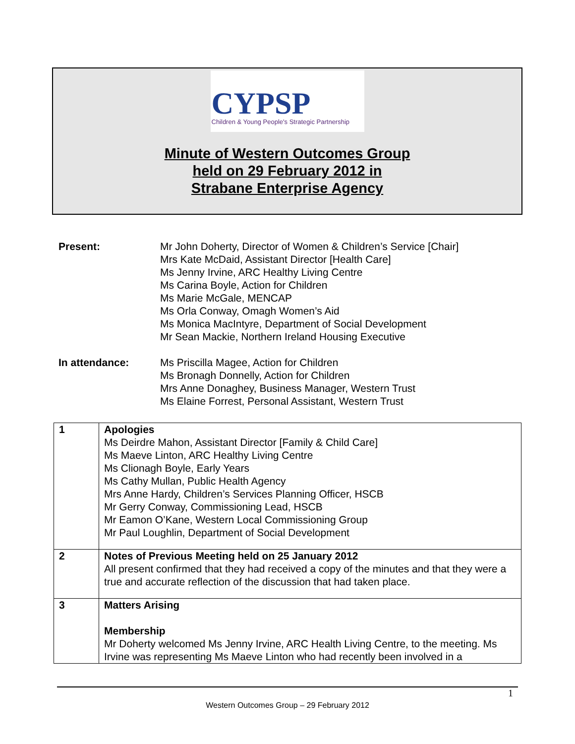CYPSP
Children & Young People's Strategic Partnership
Minute of Western Outcomes Group
held on 29 February 2012 in
Strabane Enterprise Agency
Present: Mr John Doherty, Director of Women & Children’s Service [Chair]
Mrs Kate McDaid, Assistant Director [Health Care]
Ms Jenny Irvine, ARC Healthy Living Centre
Ms Carina Boyle, Action for Children
Ms Marie McGale, MENCAP
Ms Orla Conway, Omagh Women’s Aid
Ms Monica MacIntyre, Department of Social Development
Mr Sean Mackie, Northern Ireland Housing Executive
In attendance: Ms Priscilla Magee, Action for Children
Ms Bronagh Donnelly, Action for Children
Mrs Anne Donaghey, Business Manager, Western Trust
Ms Elaine Forrest, Personal Assistant, Western Trust
| 1 | Apologies Ms Deirdre Mahon, Assistant Director [Family & Child Care] Ms Maeve Linton, ARC Healthy Living Centre Ms Clionagh Boyle, Early Years Ms Cathy Mullan, Public Health Agency Mrs Anne Hardy, Children’s Services Planning Officer, HSCB Mr Gerry Conway, Commissioning Lead, HSCB Mr Eamon O’Kane, Western Local Commissioning Group Mr Paul Loughlin, Department of Social Development |
| 2 | Notes of Previous Meeting held on 25 January 2012 All present confirmed that they had received a copy of the minutes and that they were a true and accurate reflection of the discussion that had taken place. |
| 3 | Matters Arising Membership Mr Doherty welcomed Ms Jenny Irvine, ARC Health Living Centre, to the meeting. Ms Irvine was representing Ms Maeve Linton who had recently been involved in a |
1
Western Outcomes Group – 29 February 2012